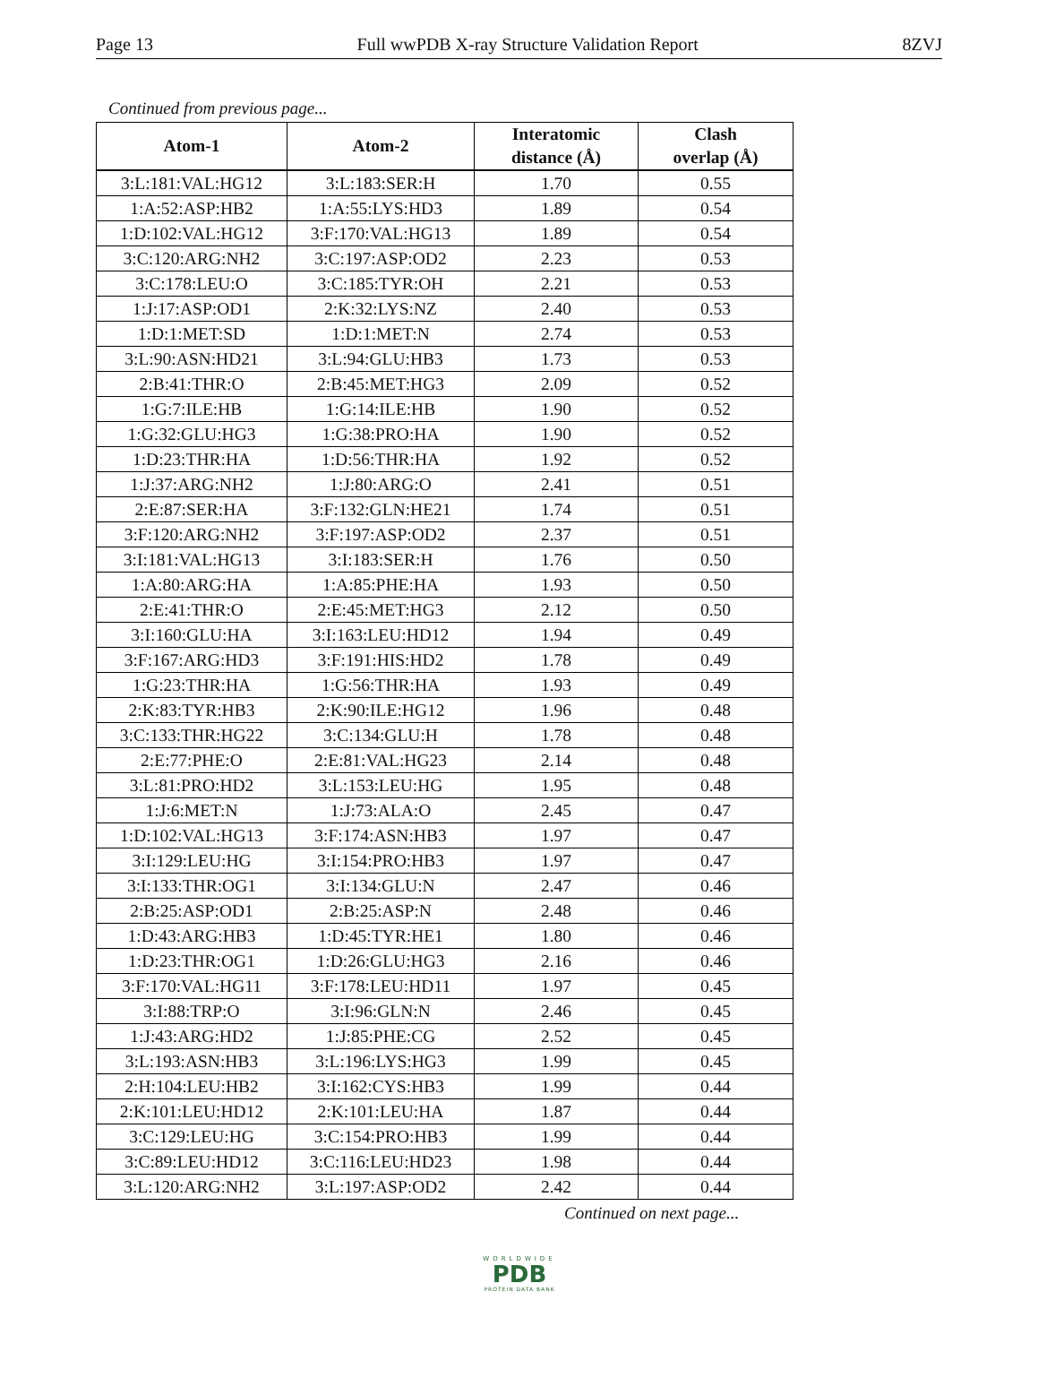Page 13 Full wwPDB X-ray Structure Validation Report 8ZVJ
Continued from previous page...
| Atom-1 | Atom-2 | Interatomic distance (Å) | Clash overlap (Å) |
| --- | --- | --- | --- |
| 3:L:181:VAL:HG12 | 3:L:183:SER:H | 1.70 | 0.55 |
| 1:A:52:ASP:HB2 | 1:A:55:LYS:HD3 | 1.89 | 0.54 |
| 1:D:102:VAL:HG12 | 3:F:170:VAL:HG13 | 1.89 | 0.54 |
| 3:C:120:ARG:NH2 | 3:C:197:ASP:OD2 | 2.23 | 0.53 |
| 3:C:178:LEU:O | 3:C:185:TYR:OH | 2.21 | 0.53 |
| 1:J:17:ASP:OD1 | 2:K:32:LYS:NZ | 2.40 | 0.53 |
| 1:D:1:MET:SD | 1:D:1:MET:N | 2.74 | 0.53 |
| 3:L:90:ASN:HD21 | 3:L:94:GLU:HB3 | 1.73 | 0.53 |
| 2:B:41:THR:O | 2:B:45:MET:HG3 | 2.09 | 0.52 |
| 1:G:7:ILE:HB | 1:G:14:ILE:HB | 1.90 | 0.52 |
| 1:G:32:GLU:HG3 | 1:G:38:PRO:HA | 1.90 | 0.52 |
| 1:D:23:THR:HA | 1:D:56:THR:HA | 1.92 | 0.52 |
| 1:J:37:ARG:NH2 | 1:J:80:ARG:O | 2.41 | 0.51 |
| 2:E:87:SER:HA | 3:F:132:GLN:HE21 | 1.74 | 0.51 |
| 3:F:120:ARG:NH2 | 3:F:197:ASP:OD2 | 2.37 | 0.51 |
| 3:I:181:VAL:HG13 | 3:I:183:SER:H | 1.76 | 0.50 |
| 1:A:80:ARG:HA | 1:A:85:PHE:HA | 1.93 | 0.50 |
| 2:E:41:THR:O | 2:E:45:MET:HG3 | 2.12 | 0.50 |
| 3:I:160:GLU:HA | 3:I:163:LEU:HD12 | 1.94 | 0.49 |
| 3:F:167:ARG:HD3 | 3:F:191:HIS:HD2 | 1.78 | 0.49 |
| 1:G:23:THR:HA | 1:G:56:THR:HA | 1.93 | 0.49 |
| 2:K:83:TYR:HB3 | 2:K:90:ILE:HG12 | 1.96 | 0.48 |
| 3:C:133:THR:HG22 | 3:C:134:GLU:H | 1.78 | 0.48 |
| 2:E:77:PHE:O | 2:E:81:VAL:HG23 | 2.14 | 0.48 |
| 3:L:81:PRO:HD2 | 3:L:153:LEU:HG | 1.95 | 0.48 |
| 1:J:6:MET:N | 1:J:73:ALA:O | 2.45 | 0.47 |
| 1:D:102:VAL:HG13 | 3:F:174:ASN:HB3 | 1.97 | 0.47 |
| 3:I:129:LEU:HG | 3:I:154:PRO:HB3 | 1.97 | 0.47 |
| 3:I:133:THR:OG1 | 3:I:134:GLU:N | 2.47 | 0.46 |
| 2:B:25:ASP:OD1 | 2:B:25:ASP:N | 2.48 | 0.46 |
| 1:D:43:ARG:HB3 | 1:D:45:TYR:HE1 | 1.80 | 0.46 |
| 1:D:23:THR:OG1 | 1:D:26:GLU:HG3 | 2.16 | 0.46 |
| 3:F:170:VAL:HG11 | 3:F:178:LEU:HD11 | 1.97 | 0.45 |
| 3:I:88:TRP:O | 3:I:96:GLN:N | 2.46 | 0.45 |
| 1:J:43:ARG:HD2 | 1:J:85:PHE:CG | 2.52 | 0.45 |
| 3:L:193:ASN:HB3 | 3:L:196:LYS:HG3 | 1.99 | 0.45 |
| 2:H:104:LEU:HB2 | 3:I:162:CYS:HB3 | 1.99 | 0.44 |
| 2:K:101:LEU:HD12 | 2:K:101:LEU:HA | 1.87 | 0.44 |
| 3:C:129:LEU:HG | 3:C:154:PRO:HB3 | 1.99 | 0.44 |
| 3:C:89:LEU:HD12 | 3:C:116:LEU:HD23 | 1.98 | 0.44 |
| 3:L:120:ARG:NH2 | 3:L:197:ASP:OD2 | 2.42 | 0.44 |
Continued on next page...
WORLDWIDE
PDB
PROTEIN DATA BANK